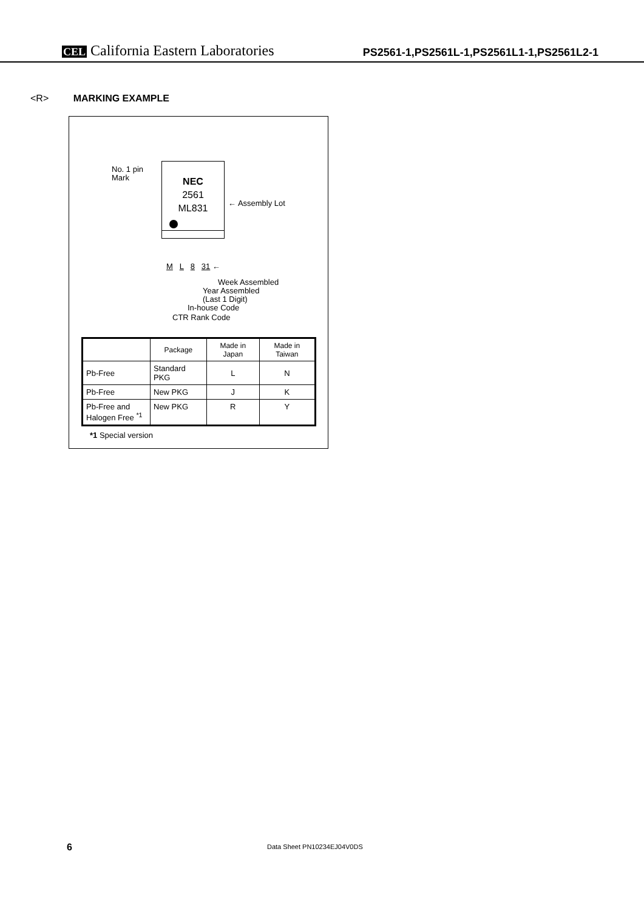CEL California Eastern Laboratories
PS2561-1,PS2561L-1,PS2561L1-1,PS2561L2-1
<R> MARKING EXAMPLE
No. 1 pin
Mark
NEC
2561
ML831
← Assembly Lot
M L 8 31 ←
Week Assembled
Year Assembled
(Last 1 Digit)
In-house Code
CTR Rank Code
| | Package | Made in Japan | Made in Taiwan |
| --- | --- | --- | --- |
| Pb-Free | Standard PKG | L | N |
| Pb-Free | New PKG | J | K |
| Pb-Free and Halogen Free <sup>*1</sup> | New PKG | R | Y |
*1 Special version
6 Data Sheet PN10234EJ04V0DS